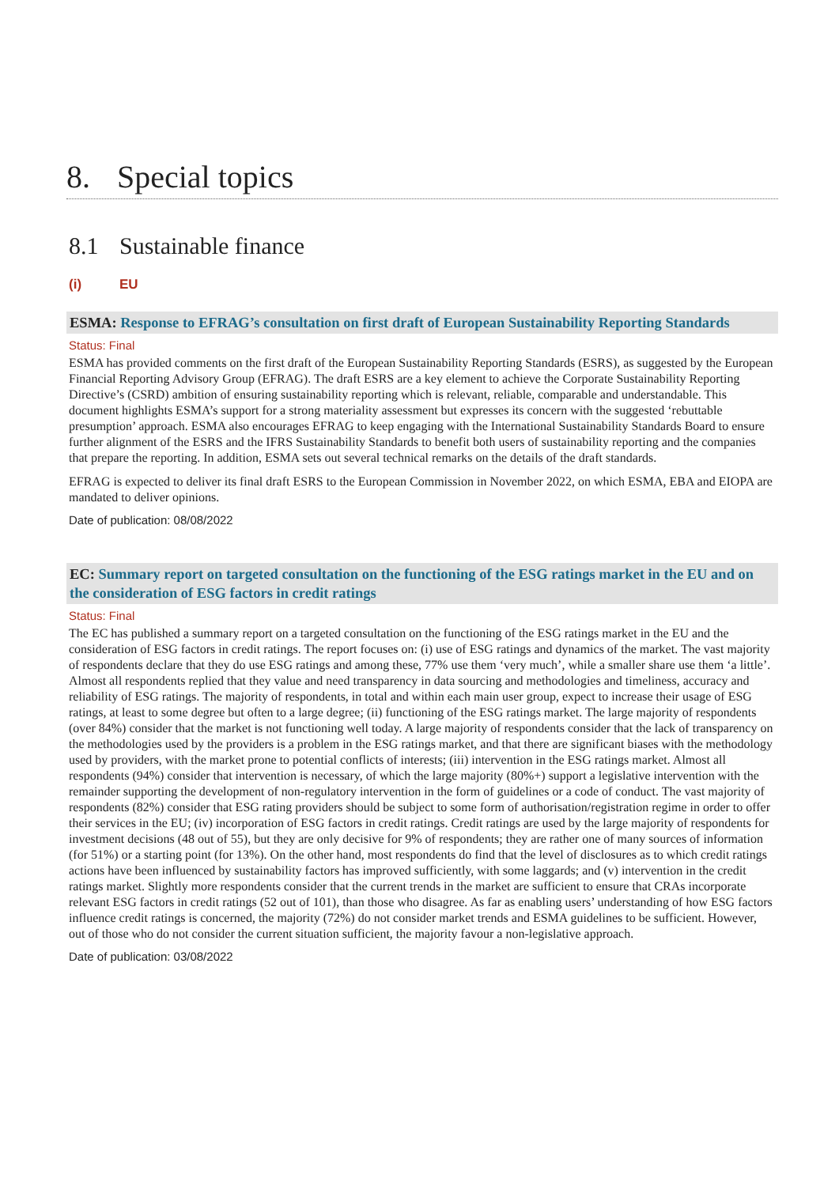8. Special topics
8.1 Sustainable finance
(i) EU
ESMA: Response to EFRAG’s consultation on first draft of European Sustainability Reporting Standards
Status: Final
ESMA has provided comments on the first draft of the European Sustainability Reporting Standards (ESRS), as suggested by the European Financial Reporting Advisory Group (EFRAG). The draft ESRS are a key element to achieve the Corporate Sustainability Reporting Directive’s (CSRD) ambition of ensuring sustainability reporting which is relevant, reliable, comparable and understandable. This document highlights ESMA’s support for a strong materiality assessment but expresses its concern with the suggested ‘rebuttable presumption’ approach. ESMA also encourages EFRAG to keep engaging with the International Sustainability Standards Board to ensure further alignment of the ESRS and the IFRS Sustainability Standards to benefit both users of sustainability reporting and the companies that prepare the reporting. In addition, ESMA sets out several technical remarks on the details of the draft standards.
EFRAG is expected to deliver its final draft ESRS to the European Commission in November 2022, on which ESMA, EBA and EIOPA are mandated to deliver opinions.
Date of publication: 08/08/2022
EC: Summary report on targeted consultation on the functioning of the ESG ratings market in the EU and on the consideration of ESG factors in credit ratings
Status: Final
The EC has published a summary report on a targeted consultation on the functioning of the ESG ratings market in the EU and the consideration of ESG factors in credit ratings. The report focuses on: (i) use of ESG ratings and dynamics of the market. The vast majority of respondents declare that they do use ESG ratings and among these, 77% use them ‘very much’, while a smaller share use them ‘a little’. Almost all respondents replied that they value and need transparency in data sourcing and methodologies and timeliness, accuracy and reliability of ESG ratings. The majority of respondents, in total and within each main user group, expect to increase their usage of ESG ratings, at least to some degree but often to a large degree; (ii) functioning of the ESG ratings market. The large majority of respondents (over 84%) consider that the market is not functioning well today. A large majority of respondents consider that the lack of transparency on the methodologies used by the providers is a problem in the ESG ratings market, and that there are significant biases with the methodology used by providers, with the market prone to potential conflicts of interests; (iii) intervention in the ESG ratings market. Almost all respondents (94%) consider that intervention is necessary, of which the large majority (80%+) support a legislative intervention with the remainder supporting the development of non-regulatory intervention in the form of guidelines or a code of conduct. The vast majority of respondents (82%) consider that ESG rating providers should be subject to some form of authorisation/registration regime in order to offer their services in the EU; (iv) incorporation of ESG factors in credit ratings. Credit ratings are used by the large majority of respondents for investment decisions (48 out of 55), but they are only decisive for 9% of respondents; they are rather one of many sources of information (for 51%) or a starting point (for 13%). On the other hand, most respondents do find that the level of disclosures as to which credit ratings actions have been influenced by sustainability factors has improved sufficiently, with some laggards; and (v) intervention in the credit ratings market. Slightly more respondents consider that the current trends in the market are sufficient to ensure that CRAs incorporate relevant ESG factors in credit ratings (52 out of 101), than those who disagree. As far as enabling users’ understanding of how ESG factors influence credit ratings is concerned, the majority (72%) do not consider market trends and ESMA guidelines to be sufficient. However, out of those who do not consider the current situation sufficient, the majority favour a non-legislative approach.
Date of publication: 03/08/2022